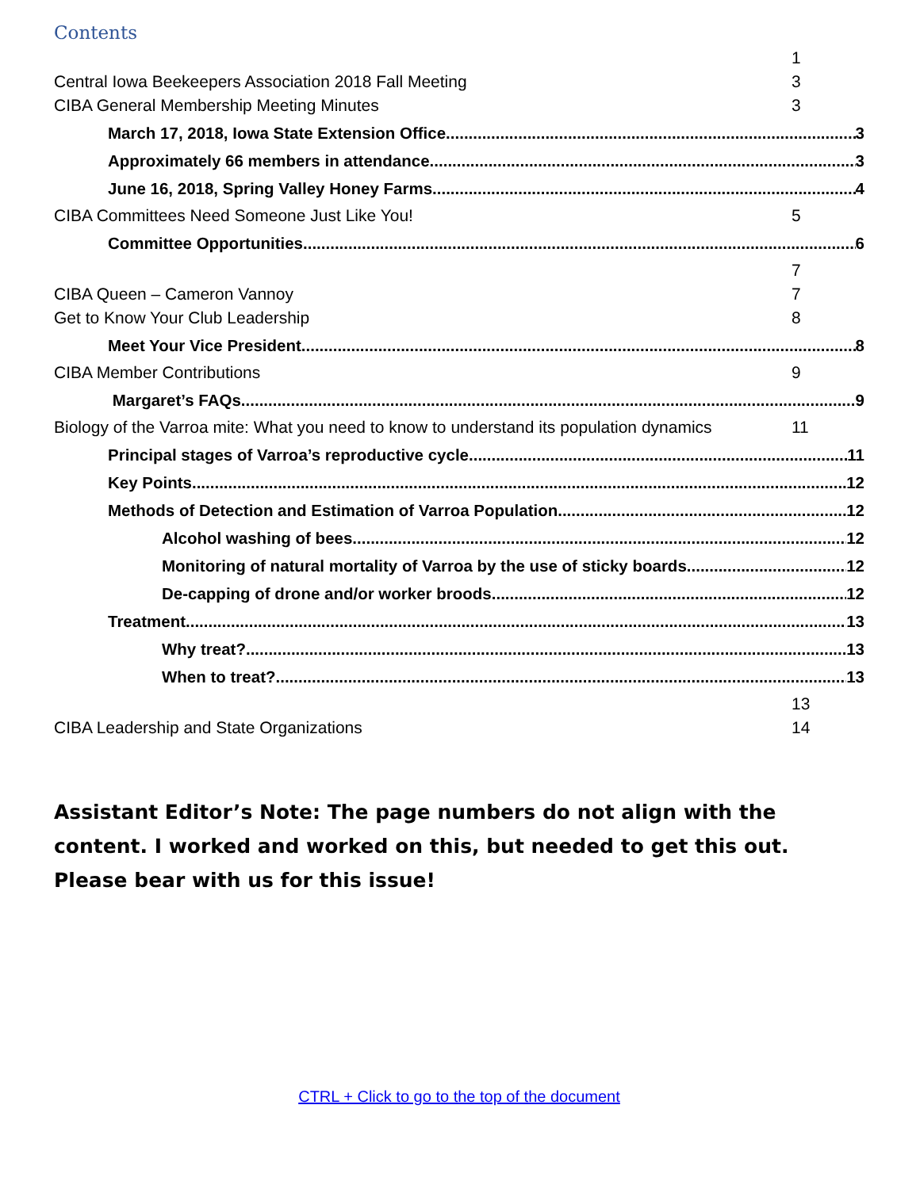Contents
1
Central Iowa Beekeepers Association 2018 Fall Meeting 3
CIBA General Membership Meeting Minutes 3
March 17, 2018, Iowa State Extension Office 3
Approximately 66 members in attendance 3
June 16, 2018, Spring Valley Honey Farms 4
CIBA Committees Need Someone Just Like You! 5
Committee Opportunities 6
7
CIBA Queen – Cameron Vannoy 7
Get to Know Your Club Leadership 8
Meet Your Vice President 8
CIBA Member Contributions 9
Margaret’s FAQs 9
Biology of the Varroa mite: What you need to know to understand its population dynamics 11
Principal stages of Varroa’s reproductive cycle 11
Key Points 12
Methods of Detection and Estimation of Varroa Population 12
Alcohol washing of bees 12
Monitoring of natural mortality of Varroa by the use of sticky boards 12
De-capping of drone and/or worker broods 12
Treatment 13
Why treat? 13
When to treat? 13
13
CIBA Leadership and State Organizations 14
Assistant Editor’s Note: The page numbers do not align with the content. I worked and worked on this, but needed to get this out. Please bear with us for this issue!
CTRL + Click to go to the top of the document